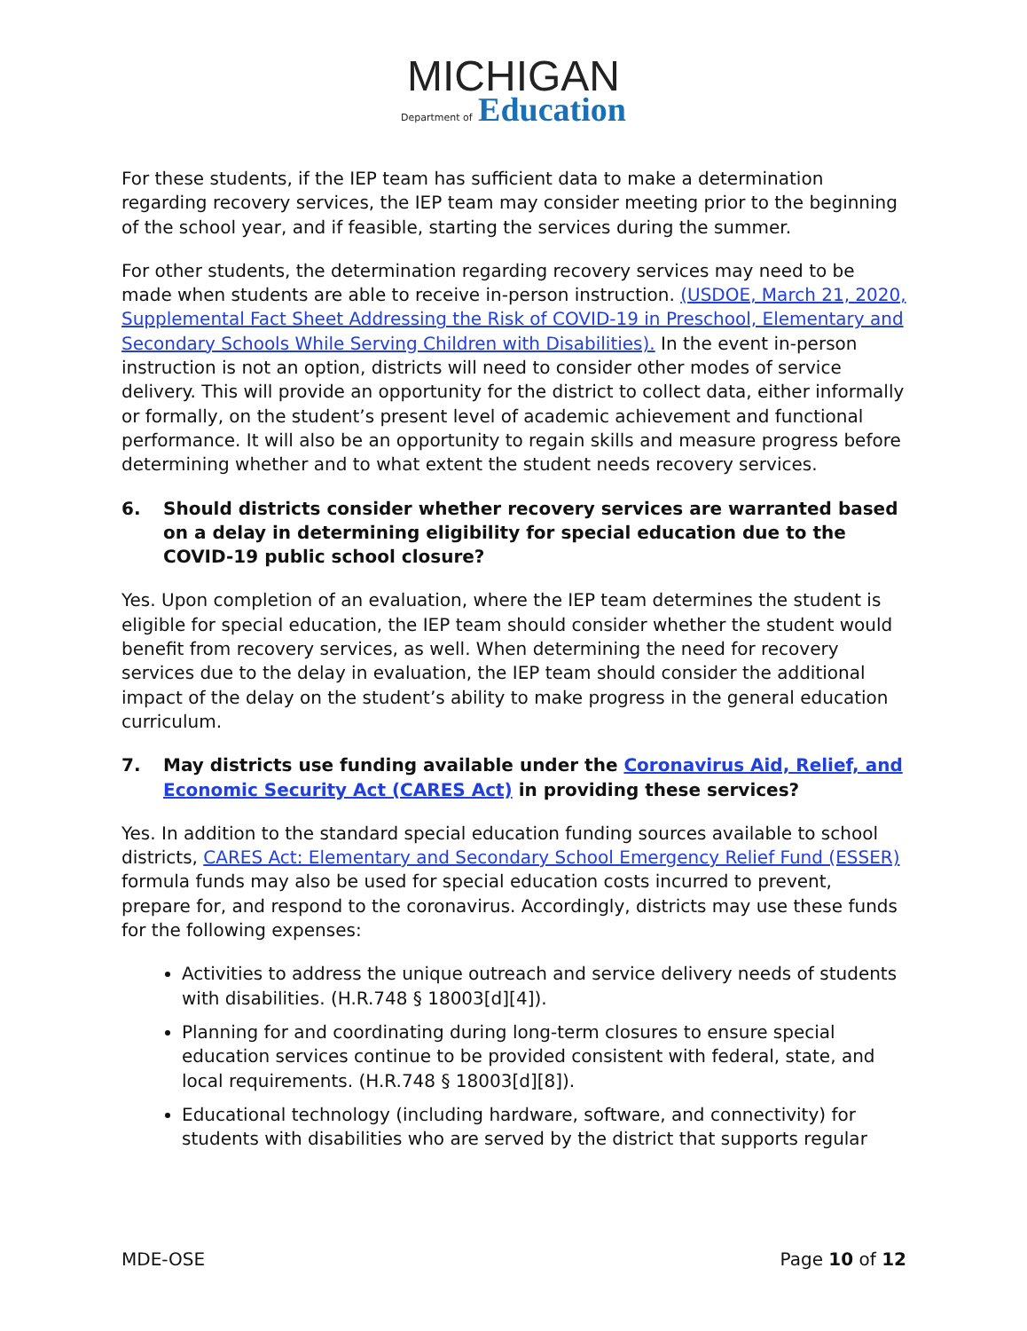MICHIGAN
Department of Education
For these students, if the IEP team has sufficient data to make a determination regarding recovery services, the IEP team may consider meeting prior to the beginning of the school year, and if feasible, starting the services during the summer.
For other students, the determination regarding recovery services may need to be made when students are able to receive in-person instruction. (USDOE, March 21, 2020, Supplemental Fact Sheet Addressing the Risk of COVID-19 in Preschool, Elementary and Secondary Schools While Serving Children with Disabilities). In the event in-person instruction is not an option, districts will need to consider other modes of service delivery. This will provide an opportunity for the district to collect data, either informally or formally, on the student’s present level of academic achievement and functional performance. It will also be an opportunity to regain skills and measure progress before determining whether and to what extent the student needs recovery services.
6. Should districts consider whether recovery services are warranted based on a delay in determining eligibility for special education due to the COVID-19 public school closure?
Yes. Upon completion of an evaluation, where the IEP team determines the student is eligible for special education, the IEP team should consider whether the student would benefit from recovery services, as well. When determining the need for recovery services due to the delay in evaluation, the IEP team should consider the additional impact of the delay on the student’s ability to make progress in the general education curriculum.
7. May districts use funding available under the Coronavirus Aid, Relief, and Economic Security Act (CARES Act) in providing these services?
Yes. In addition to the standard special education funding sources available to school districts, CARES Act: Elementary and Secondary School Emergency Relief Fund (ESSER) formula funds may also be used for special education costs incurred to prevent, prepare for, and respond to the coronavirus. Accordingly, districts may use these funds for the following expenses:
Activities to address the unique outreach and service delivery needs of students with disabilities. (H.R.748 § 18003[d][4]).
Planning for and coordinating during long-term closures to ensure special education services continue to be provided consistent with federal, state, and local requirements. (H.R.748 § 18003[d][8]).
Educational technology (including hardware, software, and connectivity) for students with disabilities who are served by the district that supports regular
MDE-OSE Page 10 of 12